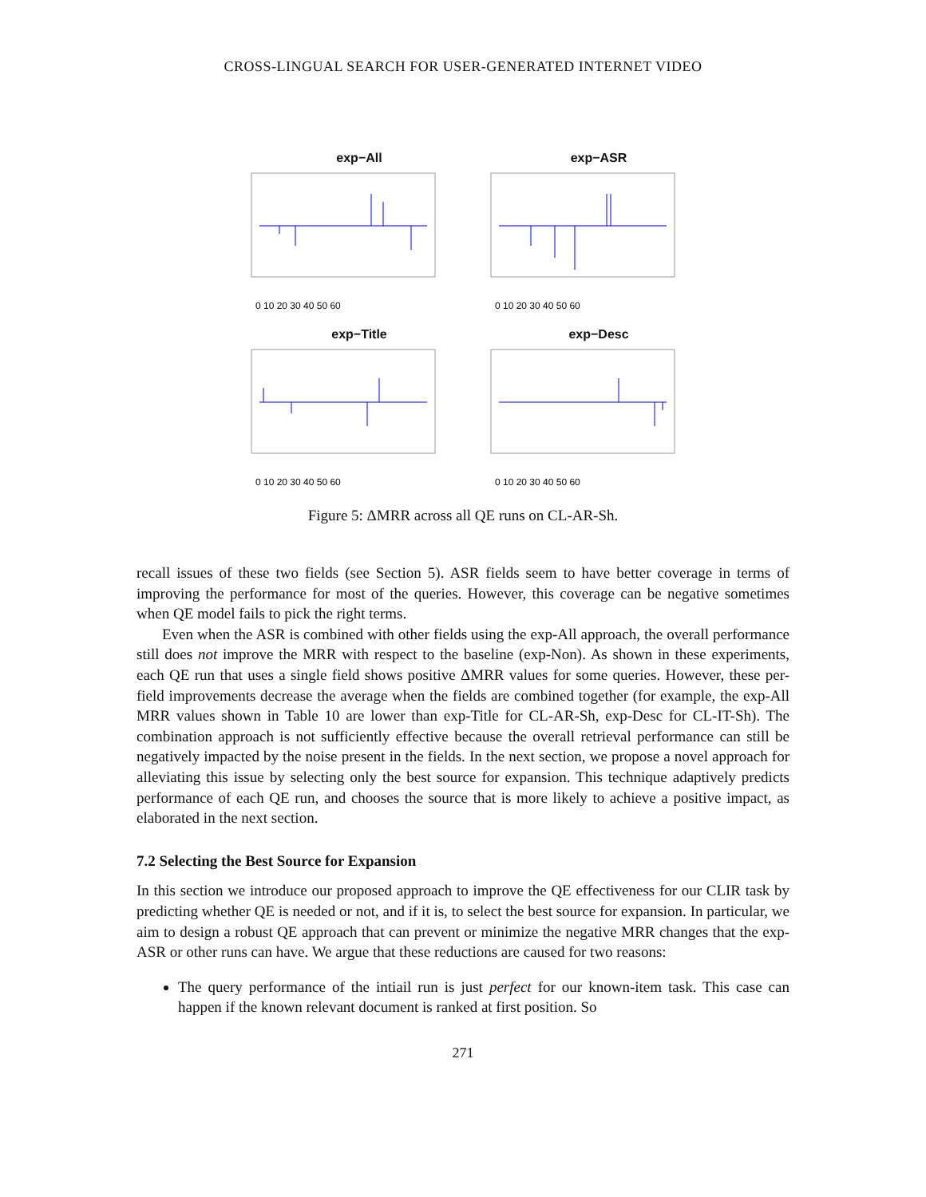CROSS-LINGUAL SEARCH FOR USER-GENERATED INTERNET VIDEO
exp−All
0 10 20 30 40 50 60
exp−ASR
0 10 20 30 40 50 60
exp−Title
0 10 20 30 40 50 60
exp−Desc
0 10 20 30 40 50 60
Figure 5: ΔMRR across all QE runs on CL-AR-Sh.
recall issues of these two fields (see Section 5). ASR fields seem to have better coverage in terms of improving the performance for most of the queries. However, this coverage can be negative sometimes when QE model fails to pick the right terms.
Even when the ASR is combined with other fields using the exp-All approach, the overall performance still does not improve the MRR with respect to the baseline (exp-Non). As shown in these experiments, each QE run that uses a single field shows positive ΔMRR values for some queries. However, these per-field improvements decrease the average when the fields are combined together (for example, the exp-All MRR values shown in Table 10 are lower than exp-Title for CL-AR-Sh, exp-Desc for CL-IT-Sh). The combination approach is not sufficiently effective because the overall retrieval performance can still be negatively impacted by the noise present in the fields. In the next section, we propose a novel approach for alleviating this issue by selecting only the best source for expansion. This technique adaptively predicts performance of each QE run, and chooses the source that is more likely to achieve a positive impact, as elaborated in the next section.
7.2 Selecting the Best Source for Expansion
In this section we introduce our proposed approach to improve the QE effectiveness for our CLIR task by predicting whether QE is needed or not, and if it is, to select the best source for expansion. In particular, we aim to design a robust QE approach that can prevent or minimize the negative MRR changes that the exp-ASR or other runs can have. We argue that these reductions are caused for two reasons:
The query performance of the intiail run is just perfect for our known-item task. This case can happen if the known relevant document is ranked at first position. So
271